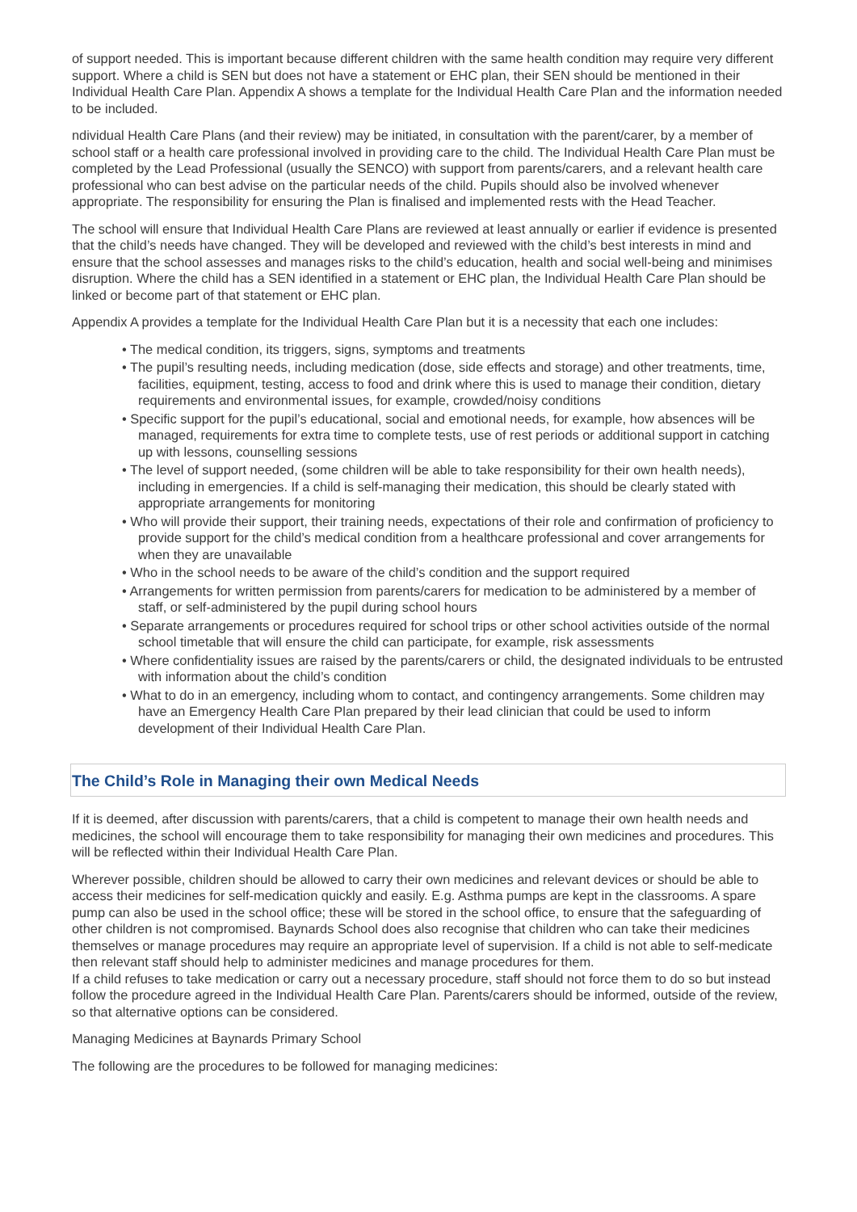of support needed. This is important because different children with the same health condition may require very different support. Where a child is SEN but does not have a statement or EHC plan, their SEN should be mentioned in their Individual Health Care Plan. Appendix A shows a template for the Individual Health Care Plan and the information needed to be included.
ndividual Health Care Plans (and their review) may be initiated, in consultation with the parent/carer, by a member of school staff or a health care professional involved in providing care to the child. The Individual Health Care Plan must be completed by the Lead Professional (usually the SENCO) with support from parents/carers, and a relevant health care professional who can best advise on the particular needs of the child. Pupils should also be involved whenever appropriate. The responsibility for ensuring the Plan is finalised and implemented rests with the Head Teacher.
The school will ensure that Individual Health Care Plans are reviewed at least annually or earlier if evidence is presented that the child’s needs have changed. They will be developed and reviewed with the child’s best interests in mind and ensure that the school assesses and manages risks to the child’s education, health and social well-being and minimises disruption. Where the child has a SEN identified in a statement or EHC plan, the Individual Health Care Plan should be linked or become part of that statement or EHC plan.
Appendix A provides a template for the Individual Health Care Plan but it is a necessity that each one includes:
• The medical condition, its triggers, signs, symptoms and treatments
• The pupil’s resulting needs, including medication (dose, side effects and storage) and other treatments, time, facilities, equipment, testing, access to food and drink where this is used to manage their condition, dietary requirements and environmental issues, for example, crowded/noisy conditions
• Specific support for the pupil’s educational, social and emotional needs, for example, how absences will be managed, requirements for extra time to complete tests, use of rest periods or additional support in catching up with lessons, counselling sessions
• The level of support needed, (some children will be able to take responsibility for their own health needs), including in emergencies. If a child is self-managing their medication, this should be clearly stated with appropriate arrangements for monitoring
• Who will provide their support, their training needs, expectations of their role and confirmation of proficiency to provide support for the child’s medical condition from a healthcare professional and cover arrangements for when they are unavailable
• Who in the school needs to be aware of the child’s condition and the support required
• Arrangements for written permission from parents/carers for medication to be administered by a member of staff, or self-administered by the pupil during school hours
• Separate arrangements or procedures required for school trips or other school activities outside of the normal school timetable that will ensure the child can participate, for example, risk assessments
• Where confidentiality issues are raised by the parents/carers or child, the designated individuals to be entrusted with information about the child’s condition
• What to do in an emergency, including whom to contact, and contingency arrangements. Some children may have an Emergency Health Care Plan prepared by their lead clinician that could be used to inform development of their Individual Health Care Plan.
The Child’s Role in Managing their own Medical Needs
If it is deemed, after discussion with parents/carers, that a child is competent to manage their own health needs and medicines, the school will encourage them to take responsibility for managing their own medicines and procedures. This will be reflected within their Individual Health Care Plan.
Wherever possible, children should be allowed to carry their own medicines and relevant devices or should be able to access their medicines for self-medication quickly and easily. E.g. Asthma pumps are kept in the classrooms. A spare pump can also be used in the school office; these will be stored in the school office, to ensure that the safeguarding of other children is not compromised. Baynards School does also recognise that children who can take their medicines themselves or manage procedures may require an appropriate level of supervision. If a child is not able to self-medicate then relevant staff should help to administer medicines and manage procedures for them.
If a child refuses to take medication or carry out a necessary procedure, staff should not force them to do so but instead follow the procedure agreed in the Individual Health Care Plan. Parents/carers should be informed, outside of the review, so that alternative options can be considered.
Managing Medicines at Baynards Primary School
The following are the procedures to be followed for managing medicines: